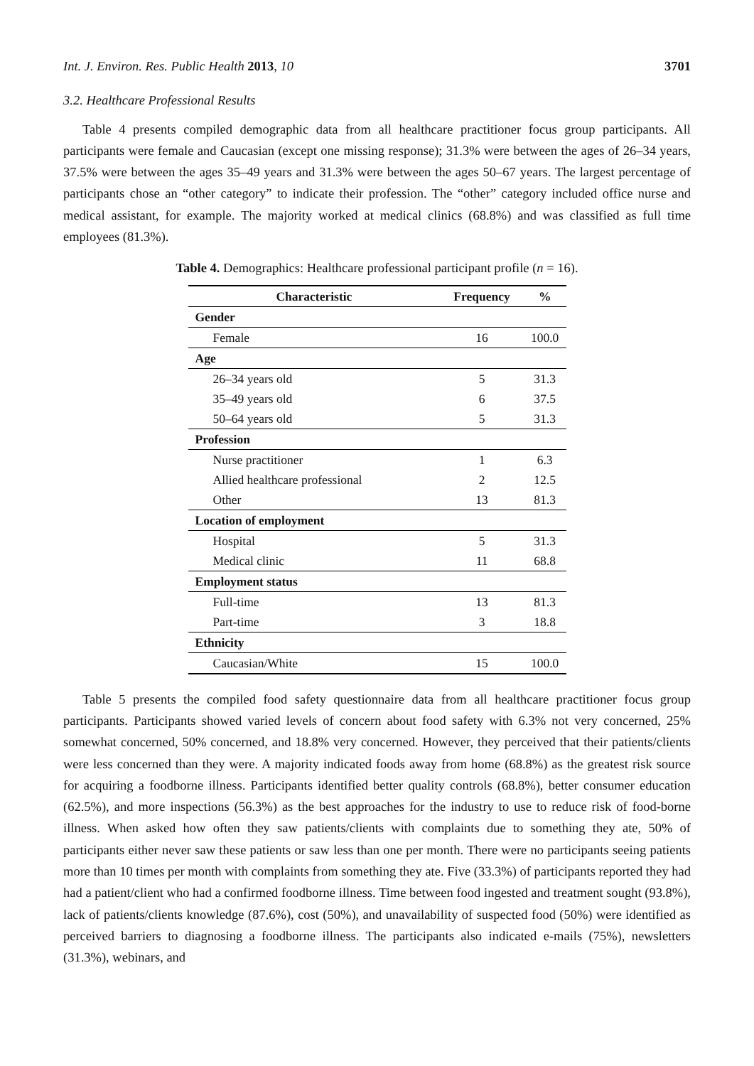Int. J. Environ. Res. Public Health 2013, 10 3701
3.2. Healthcare Professional Results
Table 4 presents compiled demographic data from all healthcare practitioner focus group participants. All participants were female and Caucasian (except one missing response); 31.3% were between the ages of 26–34 years, 37.5% were between the ages 35–49 years and 31.3% were between the ages 50–67 years. The largest percentage of participants chose an “other category” to indicate their profession. The “other” category included office nurse and medical assistant, for example. The majority worked at medical clinics (68.8%) and was classified as full time employees (81.3%).
Table 4. Demographics: Healthcare professional participant profile (n = 16).
| Characteristic | Frequency | % |
| --- | --- | --- |
| Gender | | |
| Female | 16 | 100.0 |
| Age | | |
| 26–34 years old | 5 | 31.3 |
| 35–49 years old | 6 | 37.5 |
| 50–64 years old | 5 | 31.3 |
| Profession | | |
| Nurse practitioner | 1 | 6.3 |
| Allied healthcare professional | 2 | 12.5 |
| Other | 13 | 81.3 |
| Location of employment | | |
| Hospital | 5 | 31.3 |
| Medical clinic | 11 | 68.8 |
| Employment status | | |
| Full-time | 13 | 81.3 |
| Part-time | 3 | 18.8 |
| Ethnicity | | |
| Caucasian/White | 15 | 100.0 |
Table 5 presents the compiled food safety questionnaire data from all healthcare practitioner focus group participants. Participants showed varied levels of concern about food safety with 6.3% not very concerned, 25% somewhat concerned, 50% concerned, and 18.8% very concerned. However, they perceived that their patients/clients were less concerned than they were. A majority indicated foods away from home (68.8%) as the greatest risk source for acquiring a foodborne illness. Participants identified better quality controls (68.8%), better consumer education (62.5%), and more inspections (56.3%) as the best approaches for the industry to use to reduce risk of food-borne illness. When asked how often they saw patients/clients with complaints due to something they ate, 50% of participants either never saw these patients or saw less than one per month. There were no participants seeing patients more than 10 times per month with complaints from something they ate. Five (33.3%) of participants reported they had had a patient/client who had a confirmed foodborne illness. Time between food ingested and treatment sought (93.8%), lack of patients/clients knowledge (87.6%), cost (50%), and unavailability of suspected food (50%) were identified as perceived barriers to diagnosing a foodborne illness. The participants also indicated e-mails (75%), newsletters (31.3%), webinars, and